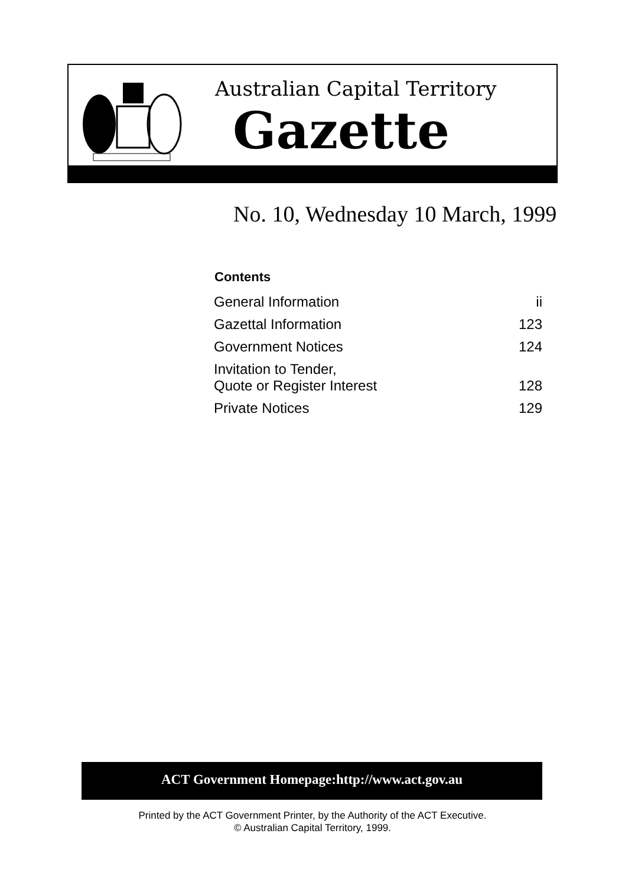Australian Capital Territory
Gazette
No. 10, Wednesday 10 March, 1999
| Contents | |
| --- | --- |
| General Information | ii |
| Gazettal Information | 123 |
| Government Notices | 124 |
| Invitation to Tender, Quote or Register Interest | 128 |
| Private Notices | 129 |
ACT Government Homepage:http://www.act.gov.au
Printed by the ACT Government Printer, by the Authority of the ACT Executive.
© Australian Capital Territory, 1999.